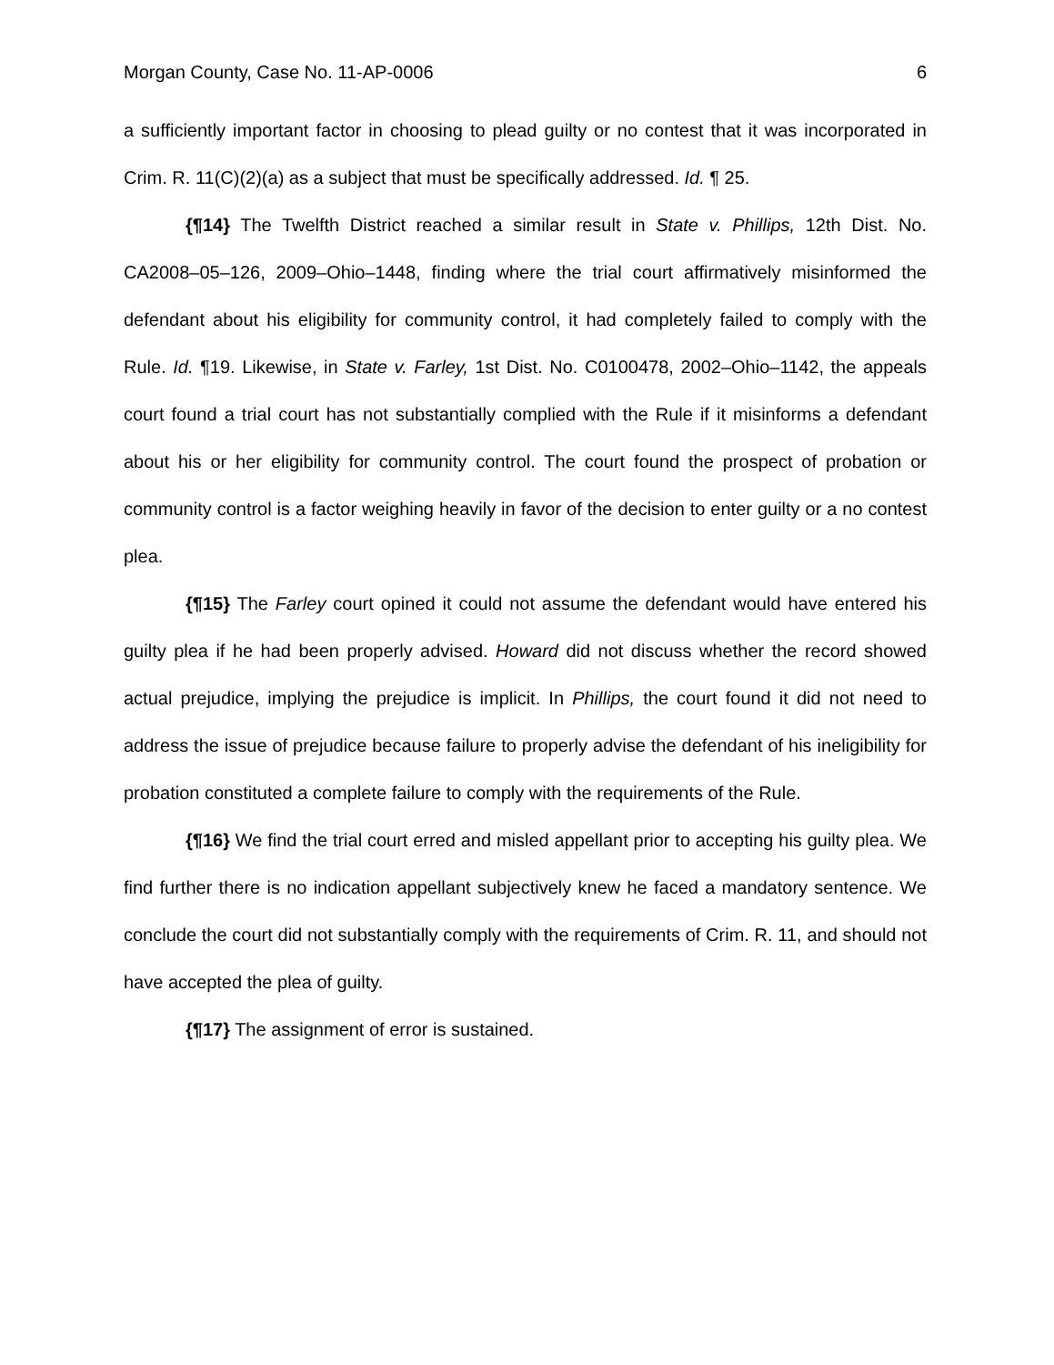Morgan County, Case No. 11-AP-0006 6
a sufficiently important factor in choosing to plead guilty or no contest that it was incorporated in Crim. R. 11(C)(2)(a) as a subject that must be specifically addressed. Id. ¶ 25.
{¶14} The Twelfth District reached a similar result in State v. Phillips, 12th Dist. No. CA2008–05–126, 2009–Ohio–1448, finding where the trial court affirmatively misinformed the defendant about his eligibility for community control, it had completely failed to comply with the Rule. Id. ¶19. Likewise, in State v. Farley, 1st Dist. No. C0100478, 2002–Ohio–1142, the appeals court found a trial court has not substantially complied with the Rule if it misinforms a defendant about his or her eligibility for community control. The court found the prospect of probation or community control is a factor weighing heavily in favor of the decision to enter guilty or a no contest plea.
{¶15} The Farley court opined it could not assume the defendant would have entered his guilty plea if he had been properly advised. Howard did not discuss whether the record showed actual prejudice, implying the prejudice is implicit. In Phillips, the court found it did not need to address the issue of prejudice because failure to properly advise the defendant of his ineligibility for probation constituted a complete failure to comply with the requirements of the Rule.
{¶16} We find the trial court erred and misled appellant prior to accepting his guilty plea. We find further there is no indication appellant subjectively knew he faced a mandatory sentence. We conclude the court did not substantially comply with the requirements of Crim. R. 11, and should not have accepted the plea of guilty.
{¶17} The assignment of error is sustained.